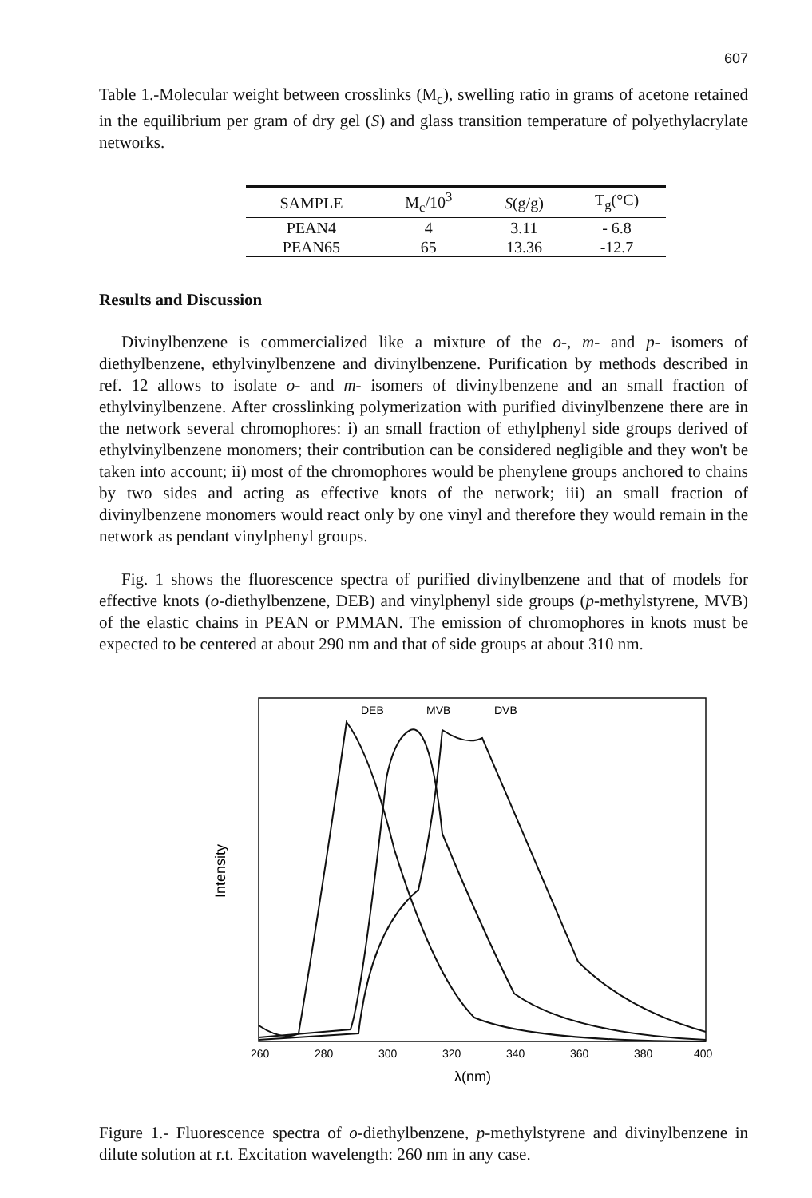607
Table 1.-Molecular weight between crosslinks (M<sub>c</sub>), swelling ratio in grams of acetone retained in the equilibrium per gram of dry gel (S) and glass transition temperature of polyethylacrylate networks.
| SAMPLE | M<sub>c</sub>/10<sup>3</sup> | S (g/g) | T<sub>g</sub>(°C) |
| --- | --- | --- | --- |
| PEAN4 | 4 | 3.11 | - 6.8 |
| PEAN65 | 65 | 13.36 | -12.7 |
Results and Discussion
Divinylbenzene is commercialized like a mixture of the o-, m- and p- isomers of diethylbenzene, ethylvinylbenzene and divinylbenzene. Purification by methods described in ref. 12 allows to isolate o- and m- isomers of divinylbenzene and an small fraction of ethylvinylbenzene. After crosslinking polymerization with purified divinylbenzene there are in the network several chromophores: i) an small fraction of ethylphenyl side groups derived of ethylvinylbenzene monomers; their contribution can be considered negligible and they won't be taken into account; ii) most of the chromophores would be phenylene groups anchored to chains by two sides and acting as effective knots of the network; iii) an small fraction of divinylbenzene monomers would react only by one vinyl and therefore they would remain in the network as pendant vinylphenyl groups.
Fig. 1 shows the fluorescence spectra of purified divinylbenzene and that of models for effective knots (o-diethylbenzene, DEB) and vinylphenyl side groups (p-methylstyrene, MVB) of the elastic chains in PEAN or PMMAN. The emission of chromophores in knots must be expected to be centered at about 290 nm and that of side groups at about 310 nm.
DEB
MVB
DVB
Intensity
260
280
300
320
340
360
380
400
λ(nm)
Figure 1.- Fluorescence spectra of o-diethylbenzene, p-methylstyrene and divinylbenzene in dilute solution at r.t. Excitation wavelength: 260 nm in any case.